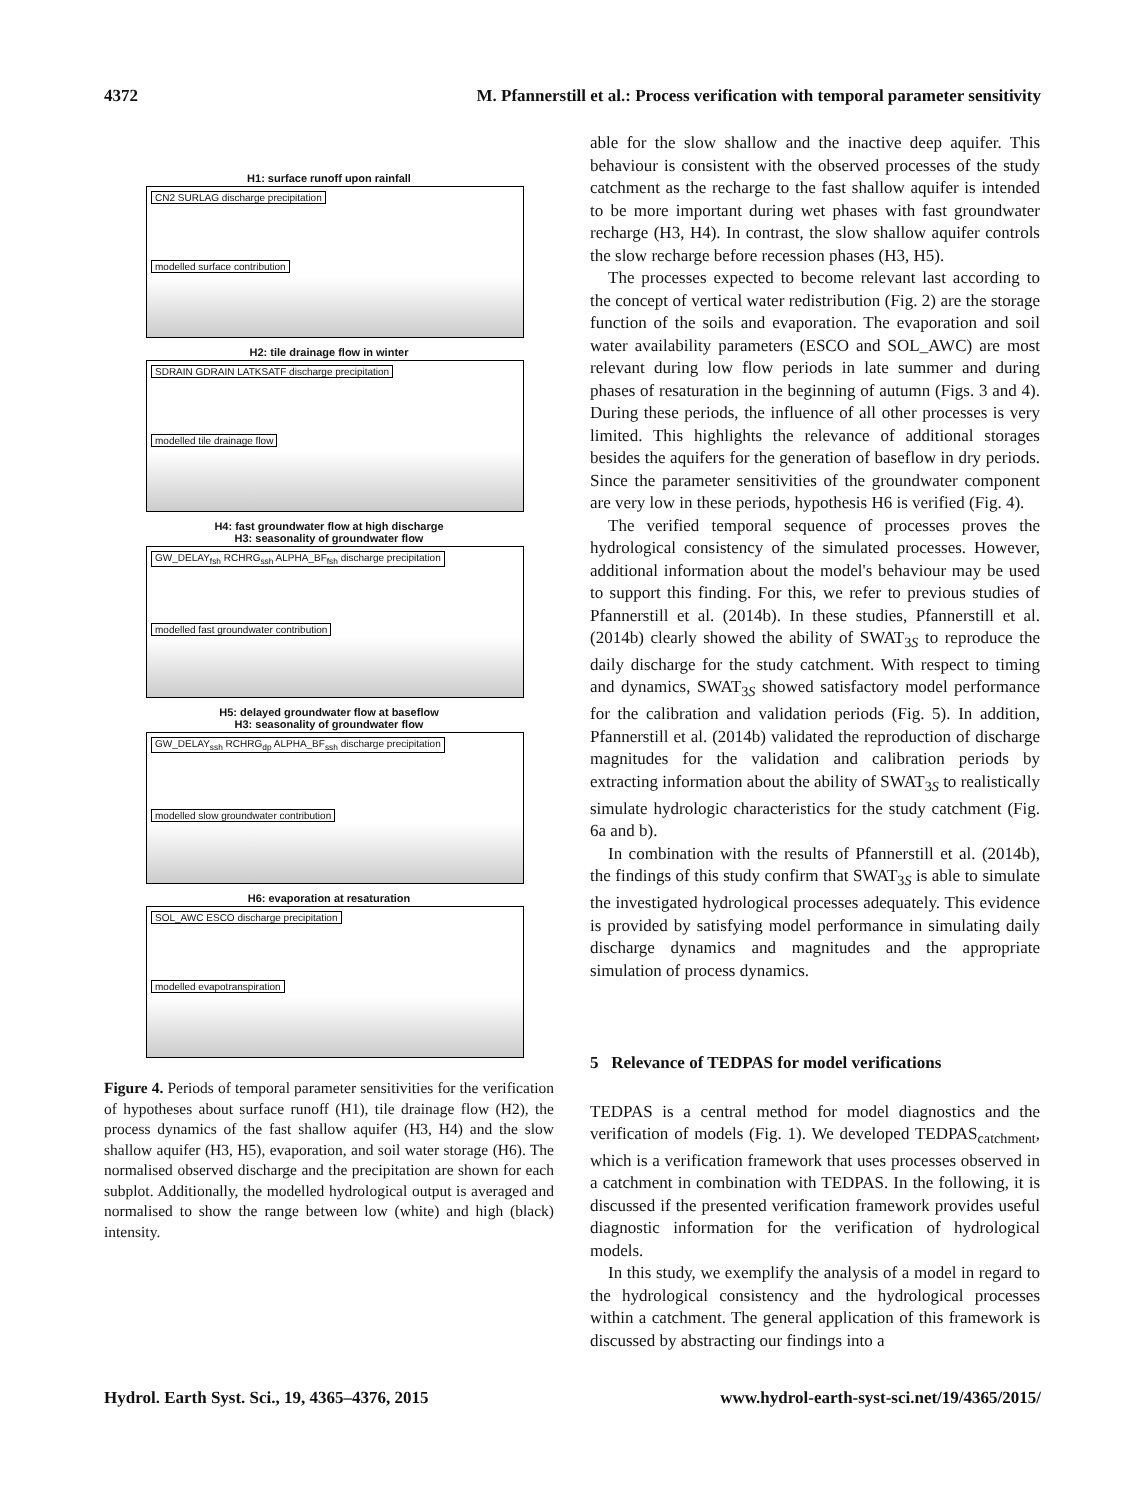4372 M. Pfannerstill et al.: Process verification with temporal parameter sensitivity
H1: surface runoff upon rainfall
CN2 SURLAG discharge precipitation
modelled surface contribution
H2: tile drainage flow in winter
SDRAIN GDRAIN LATKSATF discharge precipitation
modelled tile drainage flow
H4: fast groundwater flow at high discharge
H3: seasonality of groundwater flow
GW_DELAY<sub>fsh</sub> RCHRG<sub>ssh</sub> ALPHA_BF<sub>fsh</sub> discharge precipitation
modelled fast groundwater contribution
H5: delayed groundwater flow at baseflow
H3: seasonality of groundwater flow
GW_DELAY<sub>ssh</sub> RCHRG<sub>dp</sub> ALPHA_BF<sub>ssh</sub> discharge precipitation
modelled slow groundwater contribution
H6: evaporation at resaturation
SOL_AWC ESCO discharge precipitation
modelled evapotranspiration
Figure 4. Periods of temporal parameter sensitivities for the verification of hypotheses about surface runoff (H1), tile drainage flow (H2), the process dynamics of the fast shallow aquifer (H3, H4) and the slow shallow aquifer (H3, H5), evaporation, and soil water storage (H6). The normalised observed discharge and the precipitation are shown for each subplot. Additionally, the modelled hydrological output is averaged and normalised to show the range between low (white) and high (black) intensity.
able for the slow shallow and the inactive deep aquifer. This behaviour is consistent with the observed processes of the study catchment as the recharge to the fast shallow aquifer is intended to be more important during wet phases with fast groundwater recharge (H3, H4). In contrast, the slow shallow aquifer controls the slow recharge before recession phases (H3, H5).
The processes expected to become relevant last according to the concept of vertical water redistribution (Fig. 2) are the storage function of the soils and evaporation. The evaporation and soil water availability parameters (ESCO and SOL_AWC) are most relevant during low flow periods in late summer and during phases of resaturation in the beginning of autumn (Figs. 3 and 4). During these periods, the influence of all other processes is very limited. This highlights the relevance of additional storages besides the aquifers for the generation of baseflow in dry periods. Since the parameter sensitivities of the groundwater component are very low in these periods, hypothesis H6 is verified (Fig. 4).
The verified temporal sequence of processes proves the hydrological consistency of the simulated processes. However, additional information about the model's behaviour may be used to support this finding. For this, we refer to previous studies of Pfannerstill et al. (2014b). In these studies, Pfannerstill et al. (2014b) clearly showed the ability of SWAT<sub>3S</sub> to reproduce the daily discharge for the study catchment. With respect to timing and dynamics, SWAT<sub>3S</sub> showed satisfactory model performance for the calibration and validation periods (Fig. 5). In addition, Pfannerstill et al. (2014b) validated the reproduction of discharge magnitudes for the validation and calibration periods by extracting information about the ability of SWAT<sub>3S</sub> to realistically simulate hydrologic characteristics for the study catchment (Fig. 6a and b).
In combination with the results of Pfannerstill et al. (2014b), the findings of this study confirm that SWAT<sub>3S</sub> is able to simulate the investigated hydrological processes adequately. This evidence is provided by satisfying model performance in simulating daily discharge dynamics and magnitudes and the appropriate simulation of process dynamics.
5 Relevance of TEDPAS for model verifications
TEDPAS is a central method for model diagnostics and the verification of models (Fig. 1). We developed TEDPAS<sub>catchment</sub>, which is a verification framework that uses processes observed in a catchment in combination with TEDPAS. In the following, it is discussed if the presented verification framework provides useful diagnostic information for the verification of hydrological models.
In this study, we exemplify the analysis of a model in regard to the hydrological consistency and the hydrological processes within a catchment. The general application of this framework is discussed by abstracting our findings into a
Hydrol. Earth Syst. Sci., 19, 4365–4376, 2015 www.hydrol-earth-syst-sci.net/19/4365/2015/